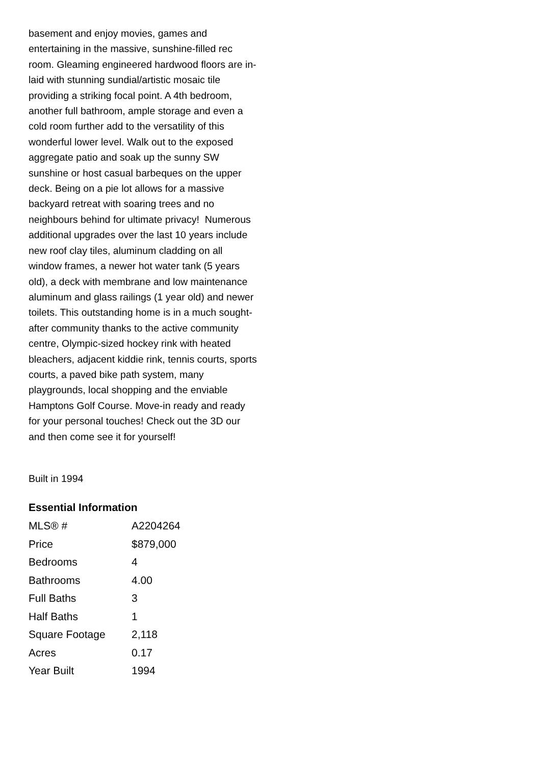basement and enjoy movies, games and entertaining in the massive, sunshine-filled rec room. Gleaming engineered hardwood floors are in-laid with stunning sundial/artistic mosaic tile providing a striking focal point. A 4th bedroom, another full bathroom, ample storage and even a cold room further add to the versatility of this wonderful lower level. Walk out to the exposed aggregate patio and soak up the sunny SW sunshine or host casual barbeques on the upper deck. Being on a pie lot allows for a massive backyard retreat with soaring trees and no neighbours behind for ultimate privacy! Numerous additional upgrades over the last 10 years include new roof clay tiles, aluminum cladding on all window frames, a newer hot water tank (5 years old), a deck with membrane and low maintenance aluminum and glass railings (1 year old) and newer toilets. This outstanding home is in a much sought-after community thanks to the active community centre, Olympic-sized hockey rink with heated bleachers, adjacent kiddie rink, tennis courts, sports courts, a paved bike path system, many playgrounds, local shopping and the enviable Hamptons Golf Course. Move-in ready and ready for your personal touches! Check out the 3D our and then come see it for yourself!
Built in 1994
Essential Information
| MLS® # | A2204264 |
| Price | $879,000 |
| Bedrooms | 4 |
| Bathrooms | 4.00 |
| Full Baths | 3 |
| Half Baths | 1 |
| Square Footage | 2,118 |
| Acres | 0.17 |
| Year Built | 1994 |